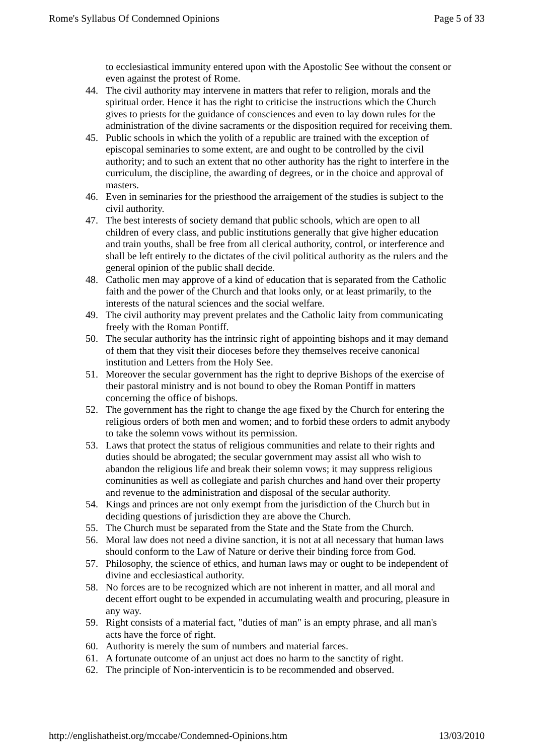Rome's Syllabus Of Condemned Opinions Page 5 of 33
to ecclesiastical immunity entered upon with the Apostolic See without the consent or even against the protest of Rome.
44. The civil authority may intervene in matters that refer to religion, morals and the spiritual order. Hence it has the right to criticise the instructions which the Church gives to priests for the guidance of consciences and even to lay down rules for the administration of the divine sacraments or the disposition required for receiving them.
45. Public schools in which the yolith of a republic are trained with the exception of episcopal seminaries to some extent, are and ought to be controlled by the civil authority; and to such an extent that no other authority has the right to interfere in the curriculum, the discipline, the awarding of degrees, or in the choice and approval of masters.
46. Even in seminaries for the priesthood the arraigement of the studies is subject to the civil authority.
47. The best interests of society demand that public schools, which are open to all children of every class, and public institutions generally that give higher education and train youths, shall be free from all clerical authority, control, or interference and shall be left entirely to the dictates of the civil political authority as the rulers and the general opinion of the public shall decide.
48. Catholic men may approve of a kind of education that is separated from the Catholic faith and the power of the Church and that looks only, or at least primarily, to the interests of the natural sciences and the social welfare.
49. The civil authority may prevent prelates and the Catholic laity from communicating freely with the Roman Pontiff.
50. The secular authority has the intrinsic right of appointing bishops and it may demand of them that they visit their dioceses before they themselves receive canonical institution and Letters from the Holy See.
51. Moreover the secular government has the right to deprive Bishops of the exercise of their pastoral ministry and is not bound to obey the Roman Pontiff in matters concerning the office of bishops.
52. The government has the right to change the age fixed by the Church for entering the religious orders of both men and women; and to forbid these orders to admit anybody to take the solemn vows without its permission.
53. Laws that protect the status of religious communities and relate to their rights and duties should be abrogated; the secular government may assist all who wish to abandon the religious life and break their solemn vows; it may suppress religious cominunities as well as collegiate and parish churches and hand over their property and revenue to the administration and disposal of the secular authority.
54. Kings and princes are not only exempt from the jurisdiction of the Church but in deciding questions of jurisdiction they are above the Church.
55. The Church must be separated from the State and the State from the Church.
56. Moral law does not need a divine sanction, it is not at all necessary that human laws should conform to the Law of Nature or derive their binding force from God.
57. Philosophy, the science of ethics, and human laws may or ought to be independent of divine and ecclesiastical authority.
58. No forces are to be recognized which are not inherent in matter, and all moral and decent effort ought to be expended in accumulating wealth and procuring, pleasure in any way.
59. Right consists of a material fact, "duties of man" is an empty phrase, and all man's acts have the force of right.
60. Authority is merely the sum of numbers and material farces.
61. A fortunate outcome of an unjust act does no harm to the sanctity of right.
62. The principle of Non-interventicin is to be recommended and observed.
http://englishatheist.org/mccabe/Condemned-Opinions.htm 13/03/2010